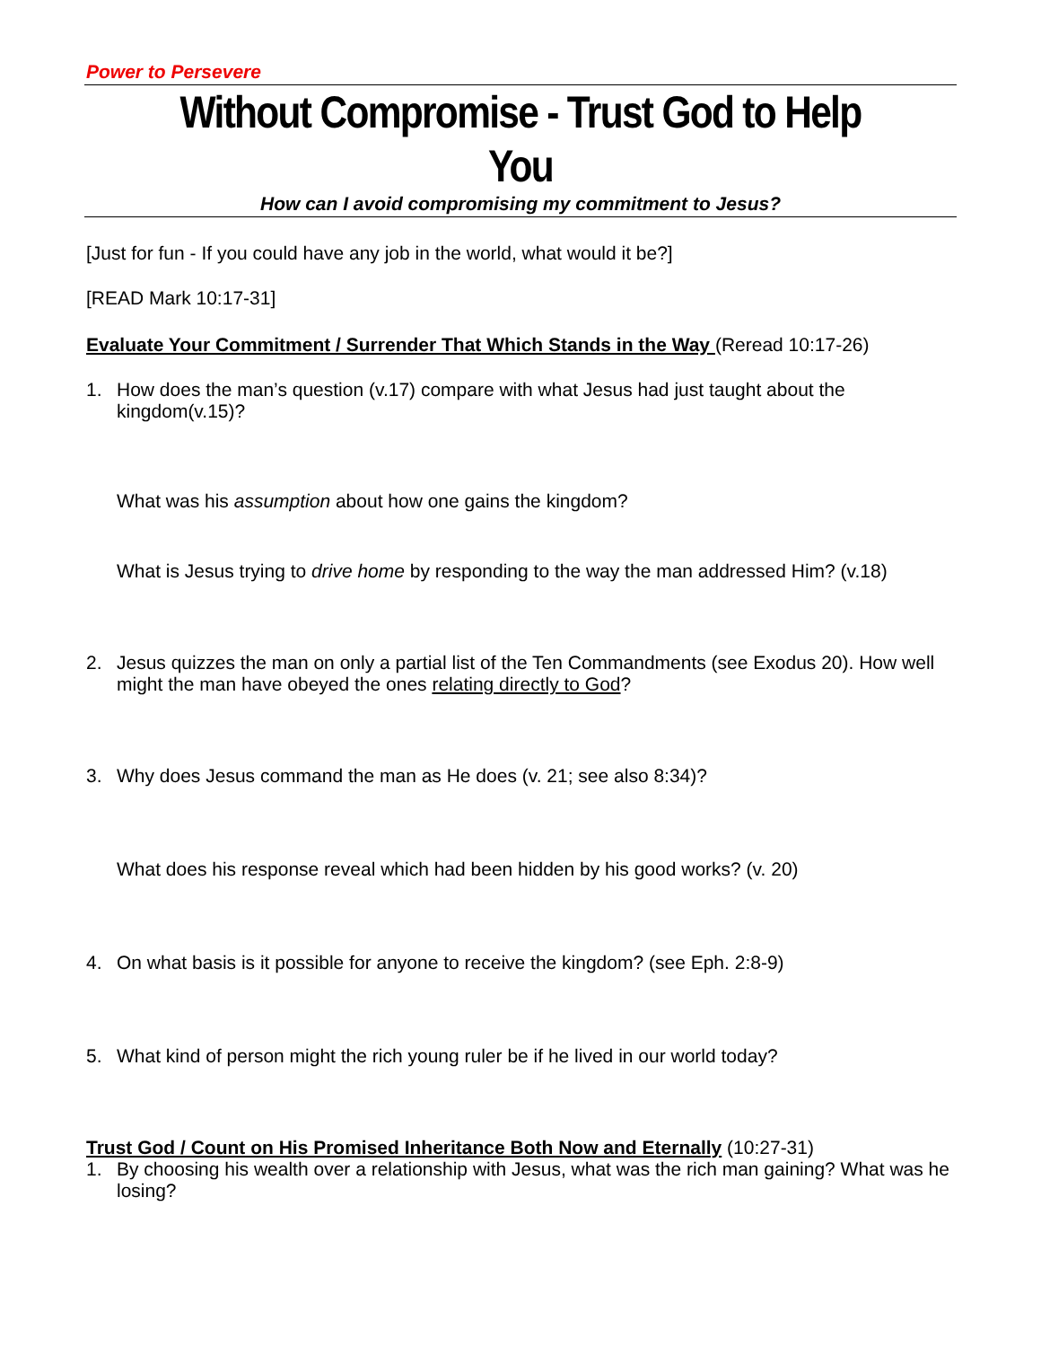Power to Persevere
Without Compromise - Trust God to Help You
How can I avoid compromising my commitment to Jesus?
[Just for fun - If you could have any job in the world, what would it be?]
[READ Mark 10:17-31]
Evaluate Your Commitment / Surrender That Which Stands in the Way (Reread 10:17-26)
1. How does the man’s question (v.17) compare with what Jesus had just taught about the kingdom(v.15)?
What was his assumption about how one gains the kingdom?
What is Jesus trying to drive home by responding to the way the man addressed Him? (v.18)
2. Jesus quizzes the man on only a partial list of the Ten Commandments (see Exodus 20). How well might the man have obeyed the ones relating directly to God?
3. Why does Jesus command the man as He does (v. 21; see also 8:34)?
What does his response reveal which had been hidden by his good works? (v. 20)
4. On what basis is it possible for anyone to receive the kingdom? (see Eph. 2:8-9)
5. What kind of person might the rich young ruler be if he lived in our world today?
Trust God / Count on His Promised Inheritance Both Now and Eternally (10:27-31)
1. By choosing his wealth over a relationship with Jesus, what was the rich man gaining? What was he losing?